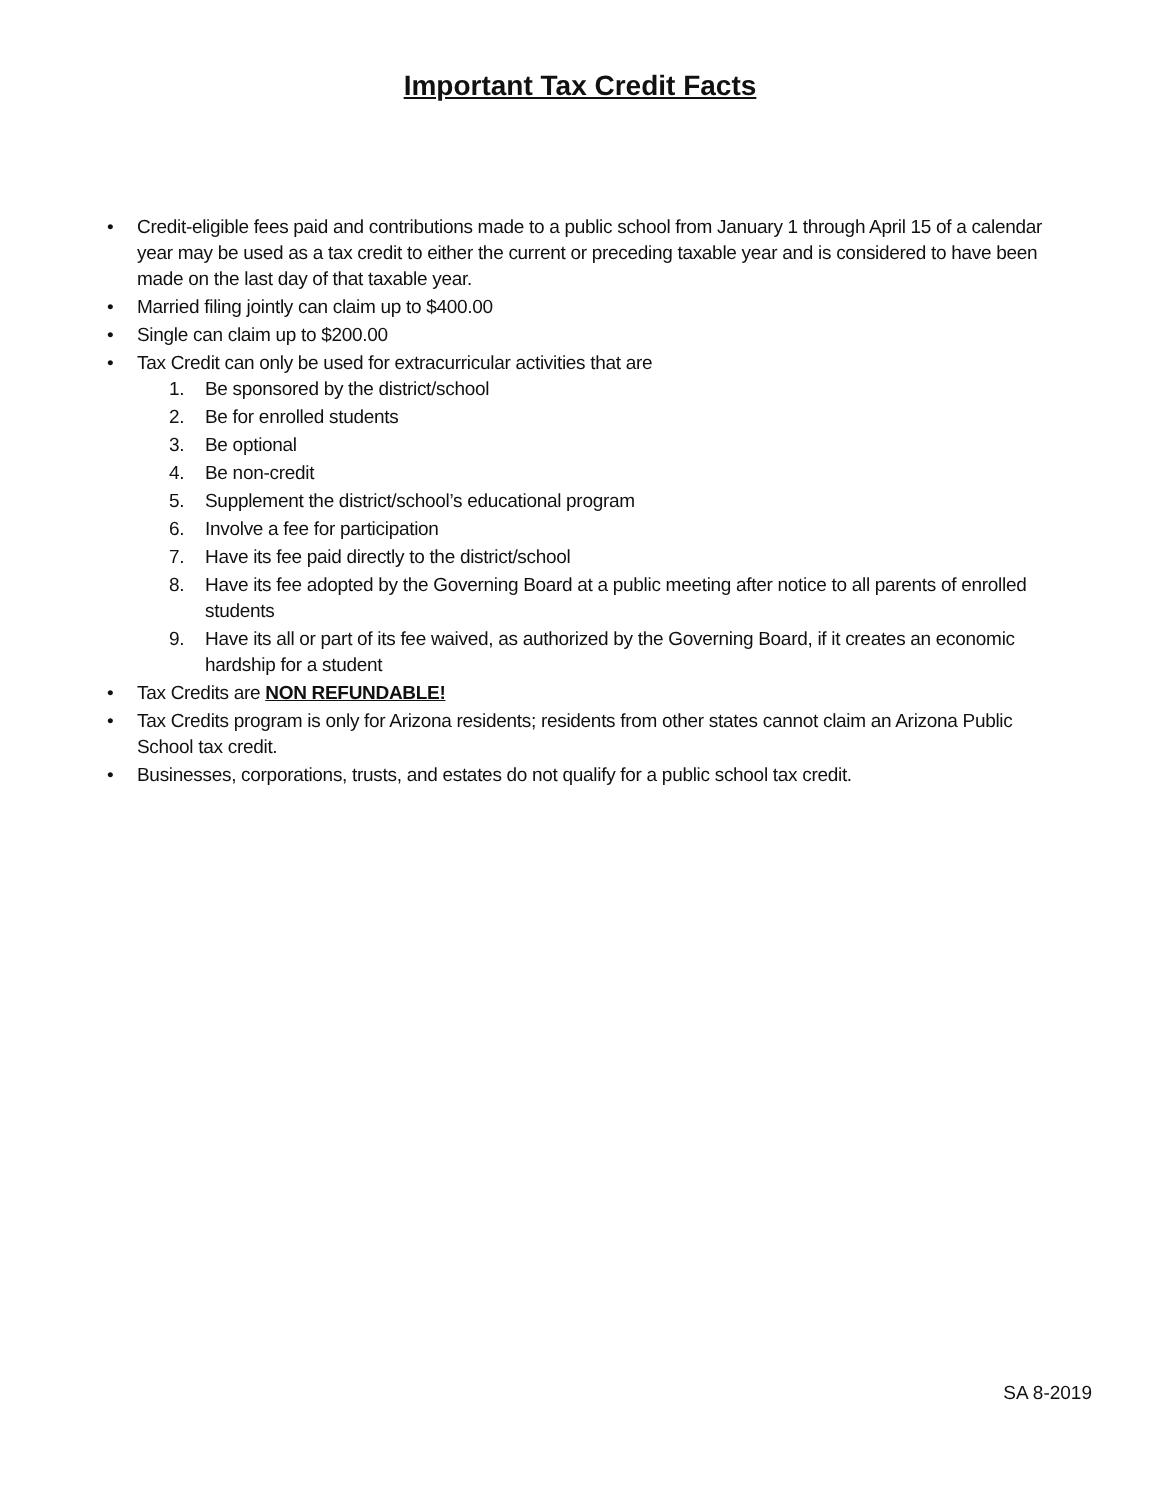Important Tax Credit Facts
• Credit-eligible fees paid and contributions made to a public school from January 1 through April 15 of a calendar year may be used as a tax credit to either the current or preceding taxable year and is considered to have been made on the last day of that taxable year.
• Married filing jointly can claim up to $400.00
• Single can claim up to $200.00
• Tax Credit can only be used for extracurricular activities that are
1. Be sponsored by the district/school
2. Be for enrolled students
3. Be optional
4. Be non-credit
5. Supplement the district/school’s educational program
6. Involve a fee for participation
7. Have its fee paid directly to the district/school
8. Have its fee adopted by the Governing Board at a public meeting after notice to all parents of enrolled students
9. Have its all or part of its fee waived, as authorized by the Governing Board, if it creates an economic hardship for a student
• Tax Credits are NON REFUNDABLE!
• Tax Credits program is only for Arizona residents; residents from other states cannot claim an Arizona Public School tax credit.
• Businesses, corporations, trusts, and estates do not qualify for a public school tax credit.
SA 8-2019